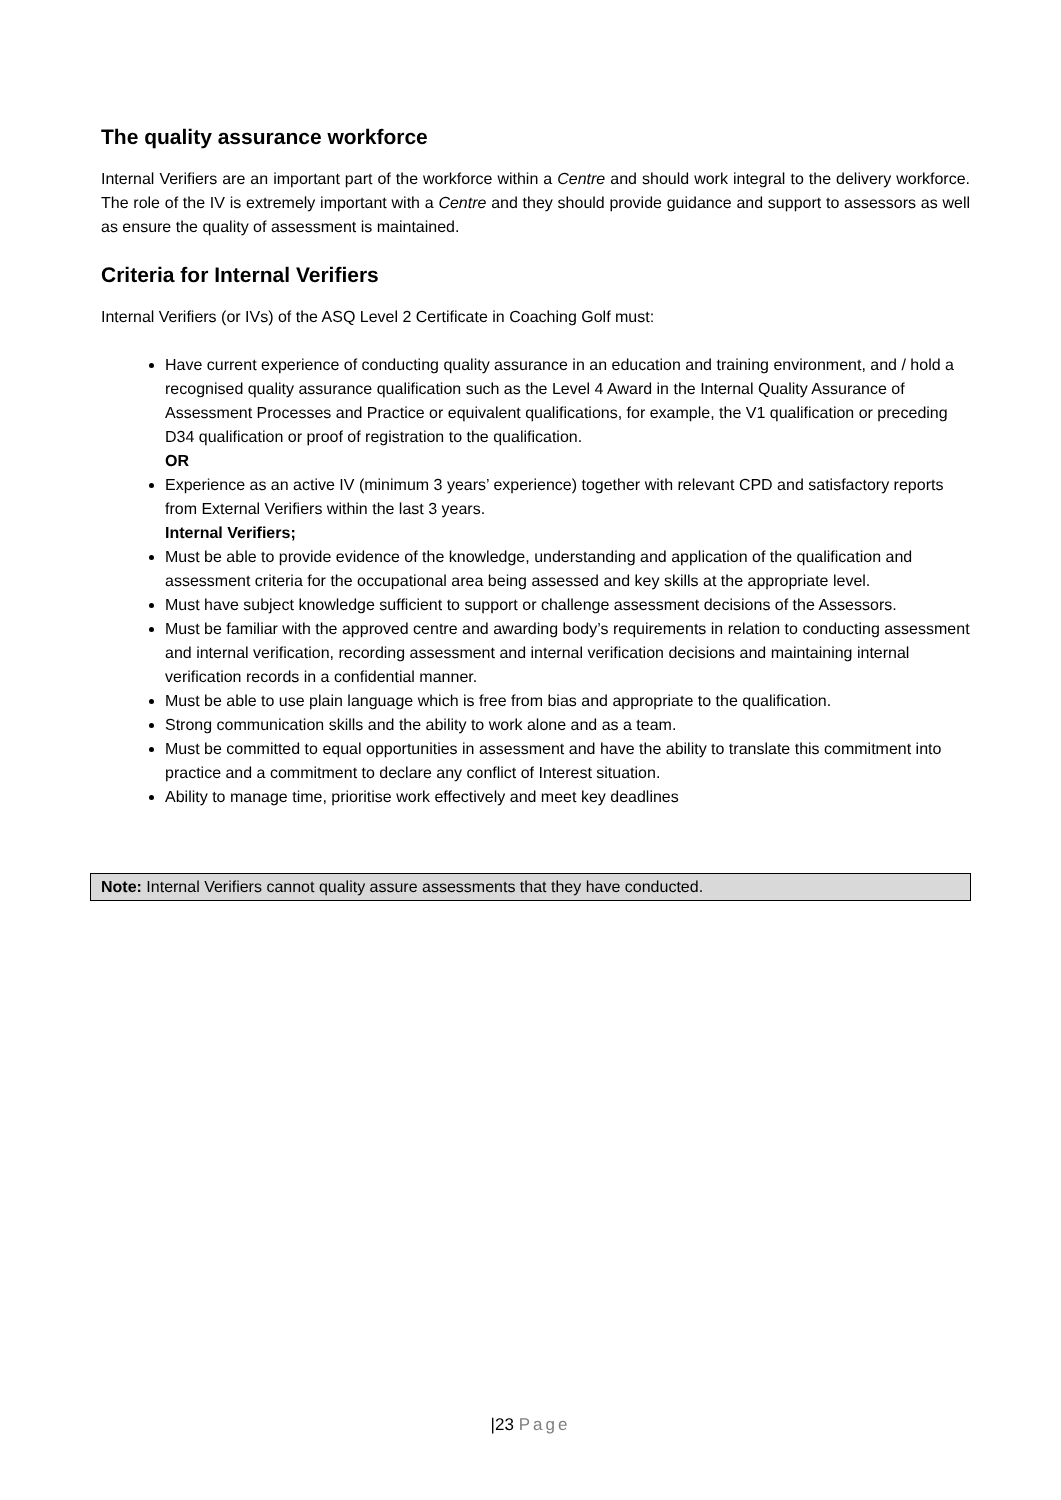The quality assurance workforce
Internal Verifiers are an important part of the workforce within a Centre and should work integral to the delivery workforce. The role of the IV is extremely important with a Centre and they should provide guidance and support to assessors as well as ensure the quality of assessment is maintained.
Criteria for Internal Verifiers
Internal Verifiers (or IVs) of the ASQ Level 2 Certificate in Coaching Golf must:
Have current experience of conducting quality assurance in an education and training environment, and / hold a recognised quality assurance qualification such as the Level 4 Award in the Internal Quality Assurance of Assessment Processes and Practice or equivalent qualifications, for example, the V1 qualification or preceding D34 qualification or proof of registration to the qualification.
OR
Experience as an active IV (minimum 3 years’ experience) together with relevant CPD and satisfactory reports from External Verifiers within the last 3 years.
Internal Verifiers;
Must be able to provide evidence of the knowledge, understanding and application of the qualification and assessment criteria for the occupational area being assessed and key skills at the appropriate level.
Must have subject knowledge sufficient to support or challenge assessment decisions of the Assessors.
Must be familiar with the approved centre and awarding body’s requirements in relation to conducting assessment and internal verification, recording assessment and internal verification decisions and maintaining internal verification records in a confidential manner.
Must be able to use plain language which is free from bias and appropriate to the qualification.
Strong communication skills and the ability to work alone and as a team.
Must be committed to equal opportunities in assessment and have the ability to translate this commitment into practice and a commitment to declare any conflict of Interest situation.
Ability to manage time, prioritise work effectively and meet key deadlines
Note: Internal Verifiers cannot quality assure assessments that they have conducted.
|23 Page